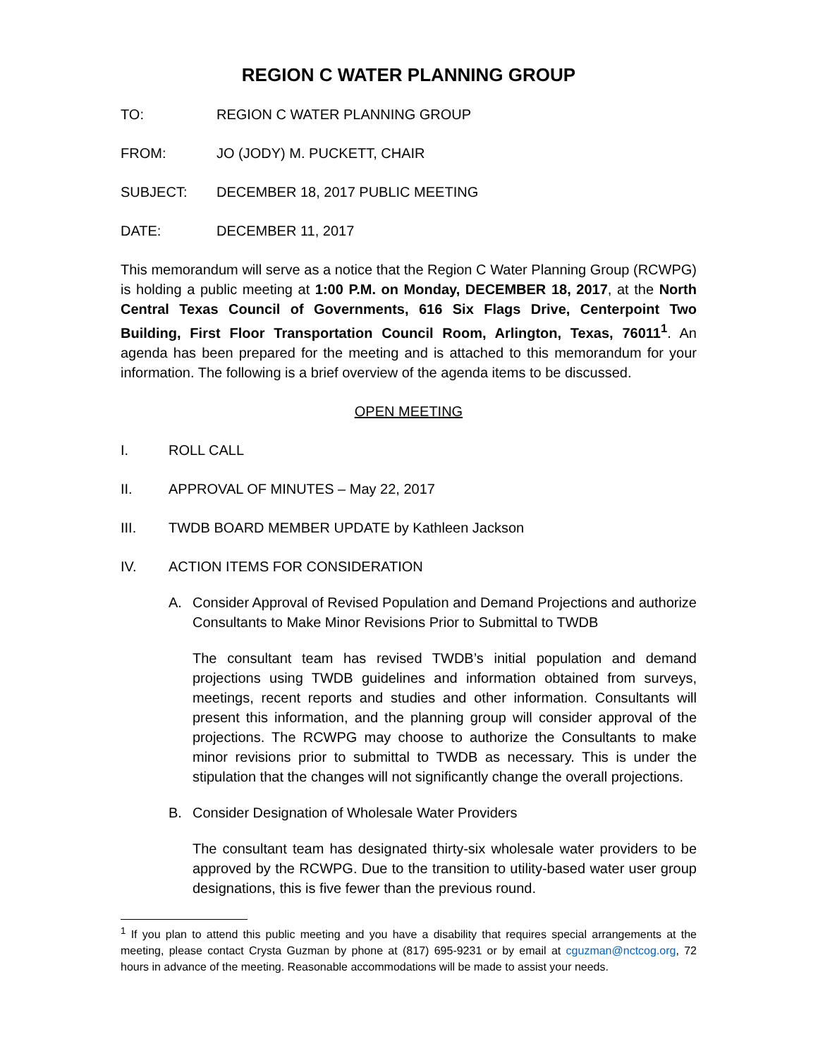REGION C WATER PLANNING GROUP
TO: REGION C WATER PLANNING GROUP
FROM: JO (JODY) M. PUCKETT, CHAIR
SUBJECT: DECEMBER 18, 2017 PUBLIC MEETING
DATE: DECEMBER 11, 2017
This memorandum will serve as a notice that the Region C Water Planning Group (RCWPG) is holding a public meeting at 1:00 P.M. on Monday, DECEMBER 18, 2017, at the North Central Texas Council of Governments, 616 Six Flags Drive, Centerpoint Two Building, First Floor Transportation Council Room, Arlington, Texas, 76011<sup>1</sup>. An agenda has been prepared for the meeting and is attached to this memorandum for your information. The following is a brief overview of the agenda items to be discussed.
OPEN MEETING
I. ROLL CALL
II. APPROVAL OF MINUTES – May 22, 2017
III. TWDB BOARD MEMBER UPDATE by Kathleen Jackson
IV. ACTION ITEMS FOR CONSIDERATION
A. Consider Approval of Revised Population and Demand Projections and authorize Consultants to Make Minor Revisions Prior to Submittal to TWDB
The consultant team has revised TWDB’s initial population and demand projections using TWDB guidelines and information obtained from surveys, meetings, recent reports and studies and other information. Consultants will present this information, and the planning group will consider approval of the projections. The RCWPG may choose to authorize the Consultants to make minor revisions prior to submittal to TWDB as necessary. This is under the stipulation that the changes will not significantly change the overall projections.
B. Consider Designation of Wholesale Water Providers
The consultant team has designated thirty-six wholesale water providers to be approved by the RCWPG. Due to the transition to utility-based water user group designations, this is five fewer than the previous round.
<sup>1</sup> If you plan to attend this public meeting and you have a disability that requires special arrangements at the meeting, please contact Crysta Guzman by phone at (817) 695-9231 or by email at cguzman@nctcog.org, 72 hours in advance of the meeting. Reasonable accommodations will be made to assist your needs.